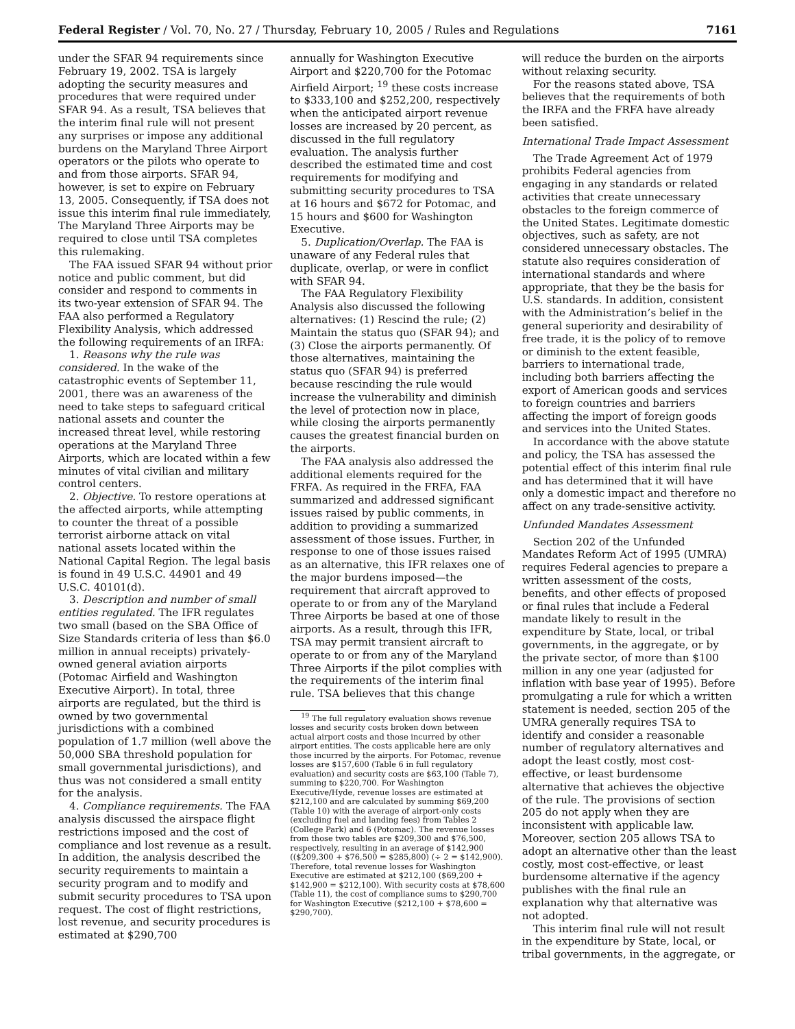Federal Register / Vol. 70, No. 27 / Thursday, February 10, 2005 / Rules and Regulations 7161
under the SFAR 94 requirements since February 19, 2002. TSA is largely adopting the security measures and procedures that were required under SFAR 94. As a result, TSA believes that the interim final rule will not present any surprises or impose any additional burdens on the Maryland Three Airport operators or the pilots who operate to and from those airports. SFAR 94, however, is set to expire on February 13, 2005. Consequently, if TSA does not issue this interim final rule immediately, The Maryland Three Airports may be required to close until TSA completes this rulemaking.
The FAA issued SFAR 94 without prior notice and public comment, but did consider and respond to comments in its two-year extension of SFAR 94. The FAA also performed a Regulatory Flexibility Analysis, which addressed the following requirements of an IRFA:
1. Reasons why the rule was considered. In the wake of the catastrophic events of September 11, 2001, there was an awareness of the need to take steps to safeguard critical national assets and counter the increased threat level, while restoring operations at the Maryland Three Airports, which are located within a few minutes of vital civilian and military control centers.
2. Objective. To restore operations at the affected airports, while attempting to counter the threat of a possible terrorist airborne attack on vital national assets located within the National Capital Region. The legal basis is found in 49 U.S.C. 44901 and 49 U.S.C. 40101(d).
3. Description and number of small entities regulated. The IFR regulates two small (based on the SBA Office of Size Standards criteria of less than $6.0 million in annual receipts) privately-owned general aviation airports (Potomac Airfield and Washington Executive Airport). In total, three airports are regulated, but the third is owned by two governmental jurisdictions with a combined population of 1.7 million (well above the 50,000 SBA threshold population for small governmental jurisdictions), and thus was not considered a small entity for the analysis.
4. Compliance requirements. The FAA analysis discussed the airspace flight restrictions imposed and the cost of compliance and lost revenue as a result. In addition, the analysis described the security requirements to maintain a security program and to modify and submit security procedures to TSA upon request. The cost of flight restrictions, lost revenue, and security procedures is estimated at $290,700
annually for Washington Executive Airport and $220,700 for the Potomac Airfield Airport; <sup>19</sup> these costs increase to $333,100 and $252,200, respectively when the anticipated airport revenue losses are increased by 20 percent, as discussed in the full regulatory evaluation. The analysis further described the estimated time and cost requirements for modifying and submitting security procedures to TSA at 16 hours and $672 for Potomac, and 15 hours and $600 for Washington Executive.
5. Duplication/Overlap. The FAA is unaware of any Federal rules that duplicate, overlap, or were in conflict with SFAR 94.
The FAA Regulatory Flexibility Analysis also discussed the following alternatives: (1) Rescind the rule; (2) Maintain the status quo (SFAR 94); and (3) Close the airports permanently. Of those alternatives, maintaining the status quo (SFAR 94) is preferred because rescinding the rule would increase the vulnerability and diminish the level of protection now in place, while closing the airports permanently causes the greatest financial burden on the airports.
The FAA analysis also addressed the additional elements required for the FRFA. As required in the FRFA, FAA summarized and addressed significant issues raised by public comments, in addition to providing a summarized assessment of those issues. Further, in response to one of those issues raised as an alternative, this IFR relaxes one of the major burdens imposed—the requirement that aircraft approved to operate to or from any of the Maryland Three Airports be based at one of those airports. As a result, through this IFR, TSA may permit transient aircraft to operate to or from any of the Maryland Three Airports if the pilot complies with the requirements of the interim final rule. TSA believes that this change
<sup>19</sup> The full regulatory evaluation shows revenue losses and security costs broken down between actual airport costs and those incurred by other airport entities. The costs applicable here are only those incurred by the airports. For Potomac, revenue losses are $157,600 (Table 6 in full regulatory evaluation) and security costs are $63,100 (Table 7), summing to $220,700. For Washington Executive/Hyde, revenue losses are estimated at $212,100 and are calculated by summing $69,200 (Table 10) with the average of airport-only costs (excluding fuel and landing fees) from Tables 2 (College Park) and 6 (Potomac). The revenue losses from those two tables are $209,300 and $76,500, respectively, resulting in an average of $142,900 (($209,300 + $76,500 = $285,800) (÷ 2 = $142,900). Therefore, total revenue losses for Washington Executive are estimated at $212,100 ($69,200 + $142,900 = $212,100). With security costs at $78,600 (Table 11), the cost of compliance sums to $290,700 for Washington Executive ($212,100 + $78,600 = $290,700).
will reduce the burden on the airports without relaxing security.
For the reasons stated above, TSA believes that the requirements of both the IRFA and the FRFA have already been satisfied.
International Trade Impact Assessment
The Trade Agreement Act of 1979 prohibits Federal agencies from engaging in any standards or related activities that create unnecessary obstacles to the foreign commerce of the United States. Legitimate domestic objectives, such as safety, are not considered unnecessary obstacles. The statute also requires consideration of international standards and where appropriate, that they be the basis for U.S. standards. In addition, consistent with the Administration’s belief in the general superiority and desirability of free trade, it is the policy of to remove or diminish to the extent feasible, barriers to international trade, including both barriers affecting the export of American goods and services to foreign countries and barriers affecting the import of foreign goods and services into the United States.
In accordance with the above statute and policy, the TSA has assessed the potential effect of this interim final rule and has determined that it will have only a domestic impact and therefore no affect on any trade-sensitive activity.
Unfunded Mandates Assessment
Section 202 of the Unfunded Mandates Reform Act of 1995 (UMRA) requires Federal agencies to prepare a written assessment of the costs, benefits, and other effects of proposed or final rules that include a Federal mandate likely to result in the expenditure by State, local, or tribal governments, in the aggregate, or by the private sector, of more than $100 million in any one year (adjusted for inflation with base year of 1995). Before promulgating a rule for which a written statement is needed, section 205 of the UMRA generally requires TSA to identify and consider a reasonable number of regulatory alternatives and adopt the least costly, most cost-effective, or least burdensome alternative that achieves the objective of the rule. The provisions of section 205 do not apply when they are inconsistent with applicable law. Moreover, section 205 allows TSA to adopt an alternative other than the least costly, most cost-effective, or least burdensome alternative if the agency publishes with the final rule an explanation why that alternative was not adopted.
This interim final rule will not result in the expenditure by State, local, or tribal governments, in the aggregate, or